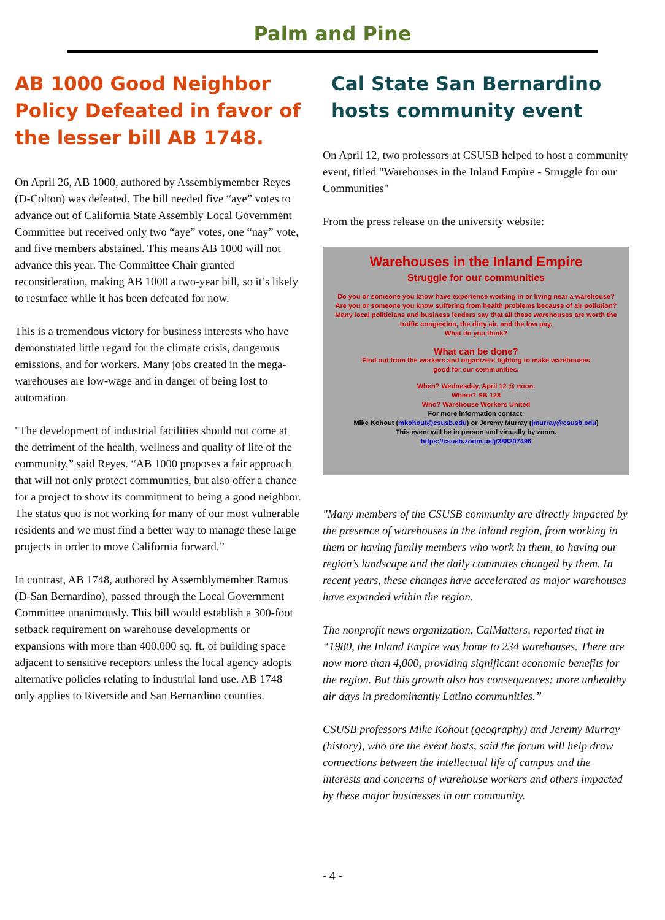Palm and Pine
AB 1000 Good Neighbor Policy Defeated in favor of the lesser bill AB 1748.
On April 26, AB 1000, authored by Assemblymember Reyes (D-Colton) was defeated. The bill needed five “aye” votes to advance out of California State Assembly Local Government Committee but received only two “aye” votes, one “nay” vote, and five members abstained. This means AB 1000 will not advance this year. The Committee Chair granted reconsideration, making AB 1000 a two-year bill, so it’s likely to resurface while it has been defeated for now.
This is a tremendous victory for business interests who have demonstrated little regard for the climate crisis, dangerous emissions, and for workers. Many jobs created in the mega-warehouses are low-wage and in danger of being lost to automation.
"The development of industrial facilities should not come at the detriment of the health, wellness and quality of life of the community,” said Reyes. “AB 1000 proposes a fair approach that will not only protect communities, but also offer a chance for a project to show its commitment to being a good neighbor. The status quo is not working for many of our most vulnerable residents and we must find a better way to manage these large projects in order to move California forward.”
In contrast, AB 1748, authored by Assemblymember Ramos (D-San Bernardino), passed through the Local Government Committee unanimously. This bill would establish a 300-foot setback requirement on warehouse developments or expansions with more than 400,000 sq. ft. of building space adjacent to sensitive receptors unless the local agency adopts alternative policies relating to industrial land use. AB 1748 only applies to Riverside and San Bernardino counties.
Cal State San Bernardino hosts community event
On April 12, two professors at CSUSB helped to host a community event, titled "Warehouses in the Inland Empire - Struggle for our Communities"
From the press release on the university website:
Warehouses in the Inland Empire
Struggle for our communities
Do you or someone you know have experience working in or living near a warehouse?
Are you or someone you know suffering from health problems because of air pollution?
Many local politicians and business leaders say that all these warehouses are worth the
traffic congestion, the dirty air, and the low pay.
What do you think?
What can be done?
Find out from the workers and organizers fighting to make warehouses
good for our communities.
When? Wednesday, April 12 @ noon.
Where? SB 128
Who? Warehouse Workers United
For more information contact:
Mike Kohout (mkohout@csusb.edu) or Jeremy Murray (jmurray@csusb.edu)
This event will be in person and virtually by zoom.
https://csusb.zoom.us/j/388207496
"Many members of the CSUSB community are directly impacted by the presence of warehouses in the inland region, from working in them or having family members who work in them, to having our region’s landscape and the daily commutes changed by them. In recent years, these changes have accelerated as major warehouses have expanded within the region.
The nonprofit news organization, CalMatters, reported that in “1980, the Inland Empire was home to 234 warehouses. There are now more than 4,000, providing significant economic benefits for the region. But this growth also has consequences: more unhealthy air days in predominantly Latino communities.”
CSUSB professors Mike Kohout (geography) and Jeremy Murray (history), who are the event hosts, said the forum will help draw connections between the intellectual life of campus and the interests and concerns of warehouse workers and others impacted by these major businesses in our community.
- 4 -